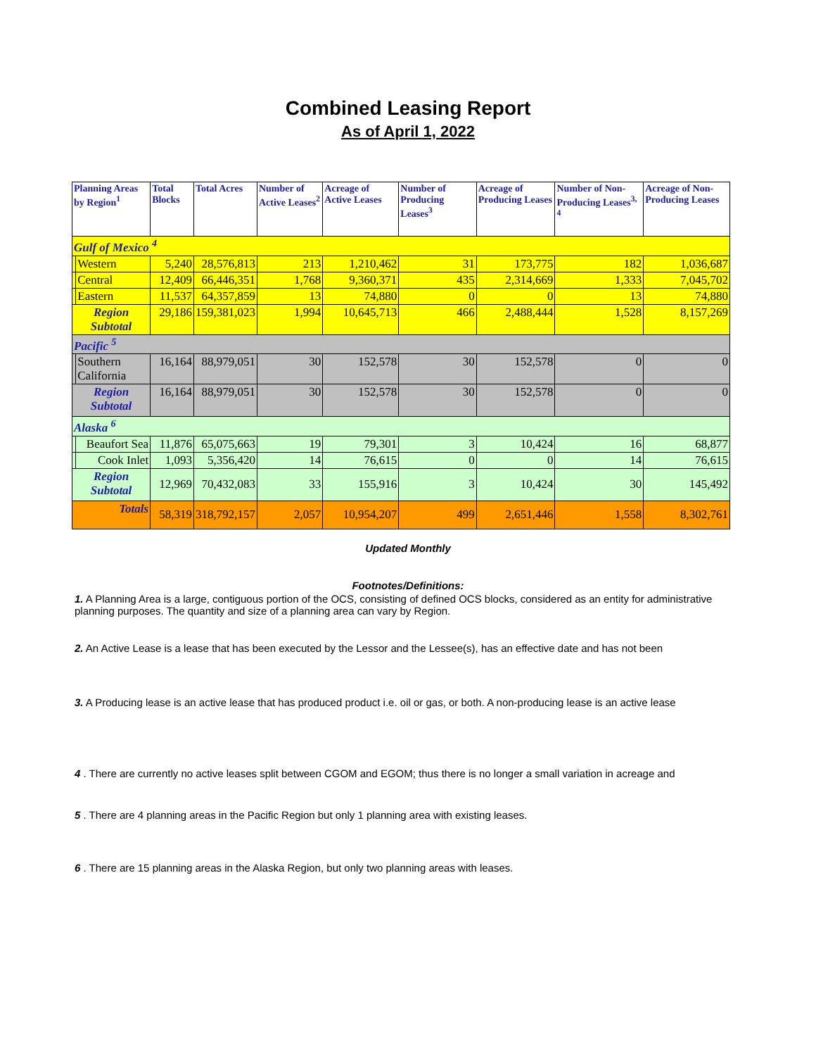Combined Leasing Report
As of April 1, 2022
| Planning Areas by Region<sup>1</sup> | | Total Blocks | Total Acres | Number of Active Leases<sup>2</sup> | Acreage of Active Leases | Number of Producing Leases<sup>3</sup> | Acreage of Producing Leases | Number of Non-Producing Leases<sup>3, 4</sup> | Acreage of Non-Producing Leases |
| --- | --- | --- | --- | --- | --- | --- | --- | --- | --- |
| Gulf of Mexico <sup>4</sup> | | | | | | | | | |
| | Western | 5,240 | 28,576,813 | 213 | 1,210,462 | 31 | 173,775 | 182 | 1,036,687 |
| | Central | 12,409 | 66,446,351 | 1,768 | 9,360,371 | 435 | 2,314,669 | 1,333 | 7,045,702 |
| | Eastern | 11,537 | 64,357,859 | 13 | 74,880 | 0 | 0 | 13 | 74,880 |
| Region Subtotal | | 29,186 | 159,381,023 | 1,994 | 10,645,713 | 466 | 2,488,444 | 1,528 | 8,157,269 |
| Pacific <sup>5</sup> | | | | | | | | | |
| | Southern California | 16,164 | 88,979,051 | 30 | 152,578 | 30 | 152,578 | 0 | 0 |
| Region Subtotal | | 16,164 | 88,979,051 | 30 | 152,578 | 30 | 152,578 | 0 | 0 |
| Alaska <sup>6</sup> | | | | | | | | | |
| | Beaufort Sea | 11,876 | 65,075,663 | 19 | 79,301 | 3 | 10,424 | 16 | 68,877 |
| | Cook Inlet | 1,093 | 5,356,420 | 14 | 76,615 | 0 | 0 | 14 | 76,615 |
| Region Subtotal | | 12,969 | 70,432,083 | 33 | 155,916 | 3 | 10,424 | 30 | 145,492 |
| Totals | | 58,319 | 318,792,157 | 2,057 | 10,954,207 | 499 | 2,651,446 | 1,558 | 8,302,761 |
Updated Monthly
Footnotes/Definitions:
1. A Planning Area is a large, contiguous portion of the OCS, consisting of defined OCS blocks, considered as an entity for administrative planning purposes. The quantity and size of a planning area can vary by Region.
2. An Active Lease is a lease that has been executed by the Lessor and the Lessee(s), has an effective date and has not been
3. A Producing lease is an active lease that has produced product i.e. oil or gas, or both. A non-producing lease is an active lease
4 . There are currently no active leases split between CGOM and EGOM; thus there is no longer a small variation in acreage and
5 . There are 4 planning areas in the Pacific Region but only 1 planning area with existing leases.
6 . There are 15 planning areas in the Alaska Region, but only two planning areas with leases.